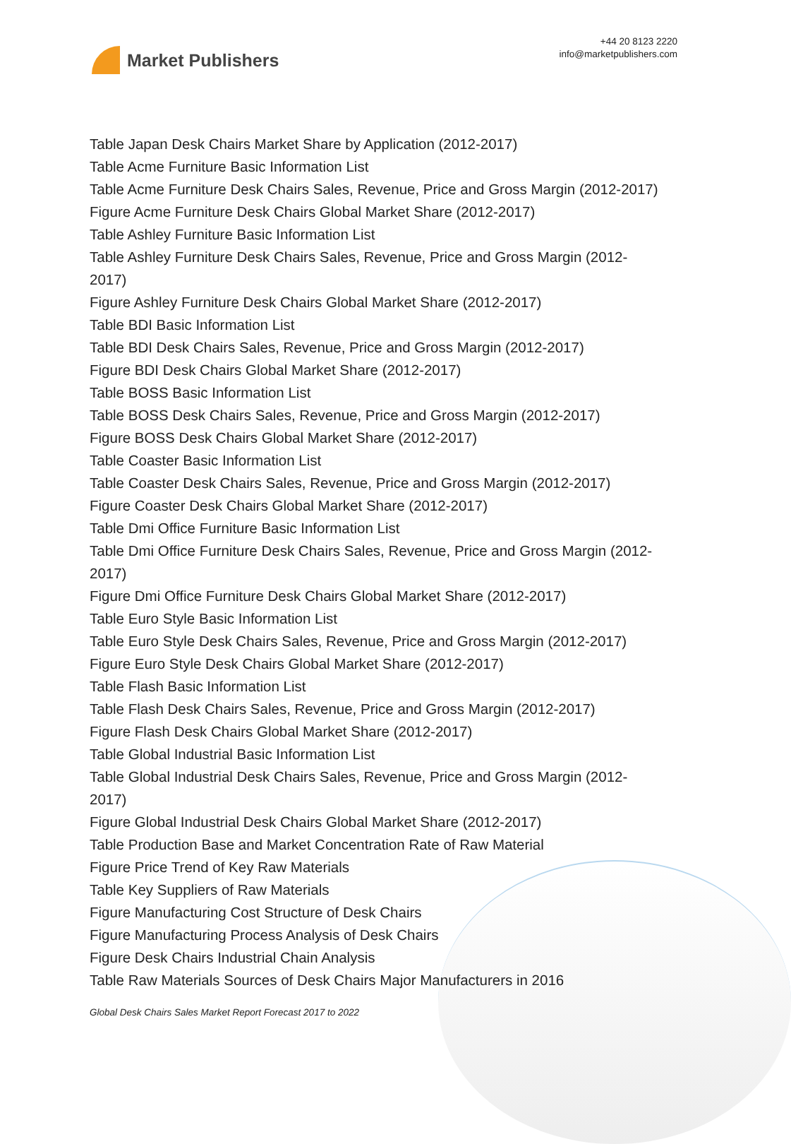Market Publishers
+44 20 8123 2220
info@marketpublishers.com
Table Japan Desk Chairs Market Share by Application (2012-2017)
Table Acme Furniture Basic Information List
Table Acme Furniture Desk Chairs Sales, Revenue, Price and Gross Margin (2012-2017)
Figure Acme Furniture Desk Chairs Global Market Share (2012-2017)
Table Ashley Furniture Basic Information List
Table Ashley Furniture Desk Chairs Sales, Revenue, Price and Gross Margin (2012-2017)
Figure Ashley Furniture Desk Chairs Global Market Share (2012-2017)
Table BDI Basic Information List
Table BDI Desk Chairs Sales, Revenue, Price and Gross Margin (2012-2017)
Figure BDI Desk Chairs Global Market Share (2012-2017)
Table BOSS Basic Information List
Table BOSS Desk Chairs Sales, Revenue, Price and Gross Margin (2012-2017)
Figure BOSS Desk Chairs Global Market Share (2012-2017)
Table Coaster Basic Information List
Table Coaster Desk Chairs Sales, Revenue, Price and Gross Margin (2012-2017)
Figure Coaster Desk Chairs Global Market Share (2012-2017)
Table Dmi Office Furniture Basic Information List
Table Dmi Office Furniture Desk Chairs Sales, Revenue, Price and Gross Margin (2012-2017)
Figure Dmi Office Furniture Desk Chairs Global Market Share (2012-2017)
Table Euro Style Basic Information List
Table Euro Style Desk Chairs Sales, Revenue, Price and Gross Margin (2012-2017)
Figure Euro Style Desk Chairs Global Market Share (2012-2017)
Table Flash Basic Information List
Table Flash Desk Chairs Sales, Revenue, Price and Gross Margin (2012-2017)
Figure Flash Desk Chairs Global Market Share (2012-2017)
Table Global Industrial Basic Information List
Table Global Industrial Desk Chairs Sales, Revenue, Price and Gross Margin (2012-2017)
Figure Global Industrial Desk Chairs Global Market Share (2012-2017)
Table Production Base and Market Concentration Rate of Raw Material
Figure Price Trend of Key Raw Materials
Table Key Suppliers of Raw Materials
Figure Manufacturing Cost Structure of Desk Chairs
Figure Manufacturing Process Analysis of Desk Chairs
Figure Desk Chairs Industrial Chain Analysis
Table Raw Materials Sources of Desk Chairs Major Manufacturers in 2016
Global Desk Chairs Sales Market Report Forecast 2017 to 2022